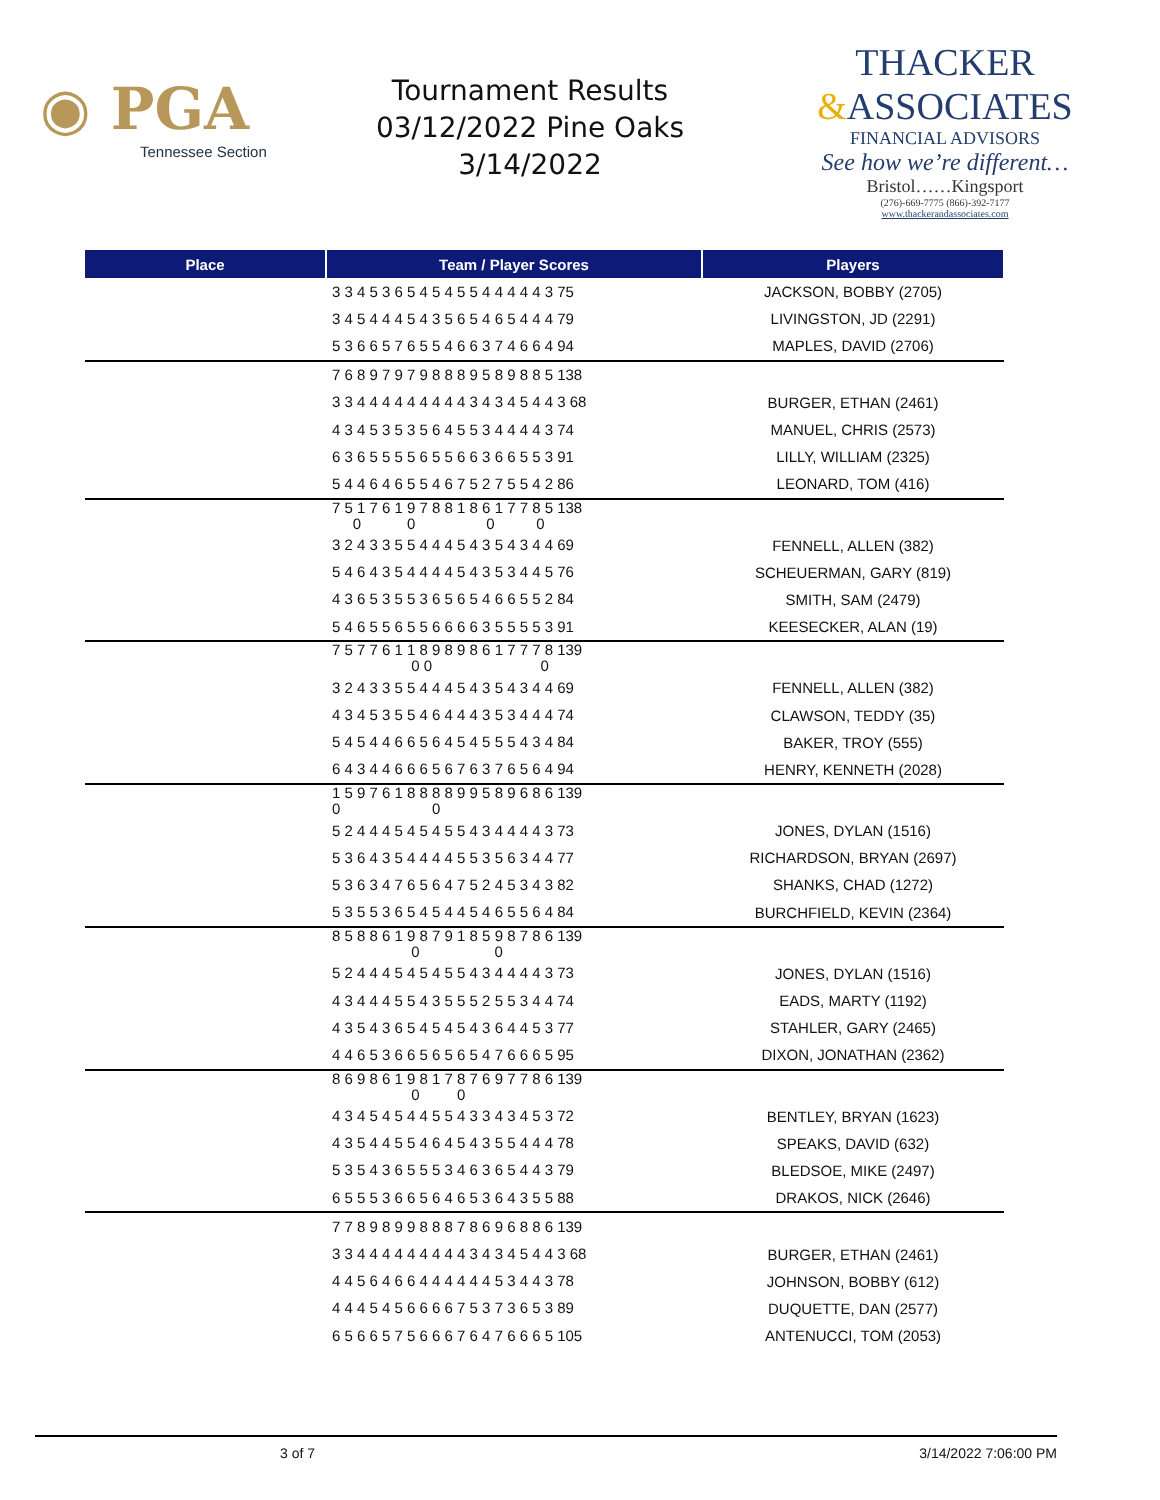◉ PGA
Tennessee Section
Tournament Results
03/12/2022 Pine Oaks
3/14/2022
THACKER
&ASSOCIATES
FINANCIAL ADVISORS
See how we’re different…
Bristol……Kingsport
(276)-669-7775 (866)-392-7177
www.thackerandassociates.com
| Place | Team / Player Scores | Players |
| --- | --- | --- |
| | 3 3 4 5 3 6 5 4 5 4 5 5 4 4 4 4 4 3 75 | JACKSON, BOBBY (2705) |
| | 3 4 5 4 4 4 5 4 3 5 6 5 4 6 5 4 4 4 79 | LIVINGSTON, JD (2291) |
| | 5 3 6 6 5 7 6 5 5 4 6 6 3 7 4 6 6 4 94 | MAPLES, DAVID (2706) |
| | 7 6 8 9 7 9 7 9 8 8 8 9 5 8 9 8 8 5 138 | |
| | 3 3 4 4 4 4 4 4 4 4 4 3 4 3 4 5 4 4 3 68 | BURGER, ETHAN (2461) |
| | 4 3 4 5 3 5 3 5 6 4 5 5 3 4 4 4 4 3 74 | MANUEL, CHRIS (2573) |
| | 6 3 6 5 5 5 5 6 5 5 6 6 3 6 6 5 5 3 91 | LILLY, WILLIAM (2325) |
| | 5 4 4 6 4 6 5 5 4 6 7 5 2 7 5 5 4 2 86 | LEONARD, TOM (416) |
| | 7 5 1 7 6 1 9 7 8 8 1 8 6 1 7 7 8 5 138 0 0 0 0 | |
| | 3 2 4 3 3 5 5 4 4 4 5 4 3 5 4 3 4 4 69 | FENNELL, ALLEN (382) |
| | 5 4 6 4 3 5 4 4 4 4 5 4 3 5 3 4 4 5 76 | SCHEUERMAN, GARY (819) |
| | 4 3 6 5 3 5 5 3 6 5 6 5 4 6 6 5 5 2 84 | SMITH, SAM (2479) |
| | 5 4 6 5 5 6 5 5 6 6 6 6 3 5 5 5 5 3 91 | KEESECKER, ALAN (19) |
| | 7 5 7 7 6 1 1 8 9 8 9 8 6 1 7 7 7 8 139 0 0 0 | |
| | 3 2 4 3 3 5 5 4 4 4 5 4 3 5 4 3 4 4 69 | FENNELL, ALLEN (382) |
| | 4 3 4 5 3 5 5 4 6 4 4 4 3 5 3 4 4 4 74 | CLAWSON, TEDDY (35) |
| | 5 4 5 4 4 6 6 5 6 4 5 4 5 5 5 4 3 4 84 | BAKER, TROY (555) |
| | 6 4 3 4 4 6 6 6 5 6 7 6 3 7 6 5 6 4 94 | HENRY, KENNETH (2028) |
| | 1 5 9 7 6 1 8 8 8 8 9 9 5 8 9 6 8 6 139 0 0 | |
| | 5 2 4 4 4 5 4 5 4 5 5 4 3 4 4 4 4 3 73 | JONES, DYLAN (1516) |
| | 5 3 6 4 3 5 4 4 4 4 5 5 3 5 6 3 4 4 77 | RICHARDSON, BRYAN (2697) |
| | 5 3 6 3 4 7 6 5 6 4 7 5 2 4 5 3 4 3 82 | SHANKS, CHAD (1272) |
| | 5 3 5 5 3 6 5 4 5 4 4 5 4 6 5 5 6 4 84 | BURCHFIELD, KEVIN (2364) |
| | 8 5 8 8 6 1 9 8 7 9 1 8 5 9 8 7 8 6 139 0 0 | |
| | 5 2 4 4 4 5 4 5 4 5 5 4 3 4 4 4 4 3 73 | JONES, DYLAN (1516) |
| | 4 3 4 4 4 5 5 4 3 5 5 5 2 5 5 3 4 4 74 | EADS, MARTY (1192) |
| | 4 3 5 4 3 6 5 4 5 4 5 4 3 6 4 4 5 3 77 | STAHLER, GARY (2465) |
| | 4 4 6 5 3 6 6 5 6 5 6 5 4 7 6 6 6 5 95 | DIXON, JONATHAN (2362) |
| | 8 6 9 8 6 1 9 8 1 7 8 7 6 9 7 7 8 6 139 0 0 | |
| | 4 3 4 5 4 5 4 4 5 5 4 3 3 4 3 4 5 3 72 | BENTLEY, BRYAN (1623) |
| | 4 3 5 4 4 5 5 4 6 4 5 4 3 5 5 4 4 4 78 | SPEAKS, DAVID (632) |
| | 5 3 5 4 3 6 5 5 5 3 4 6 3 6 5 4 4 3 79 | BLEDSOE, MIKE (2497) |
| | 6 5 5 5 3 6 6 5 6 4 6 5 3 6 4 3 5 5 88 | DRAKOS, NICK (2646) |
| | 7 7 8 9 8 9 9 8 8 8 7 8 6 9 6 8 8 6 139 | |
| | 3 3 4 4 4 4 4 4 4 4 4 3 4 3 4 5 4 4 3 68 | BURGER, ETHAN (2461) |
| | 4 4 5 6 4 6 6 4 4 4 4 4 4 5 3 4 4 3 78 | JOHNSON, BOBBY (612) |
| | 4 4 4 5 4 5 6 6 6 6 7 5 3 7 3 6 5 3 89 | DUQUETTE, DAN (2577) |
| | 6 5 6 6 5 7 5 6 6 6 7 6 4 7 6 6 6 5 105 | ANTENUCCI, TOM (2053) |
3 of 7 3/14/2022 7:06:00 PM